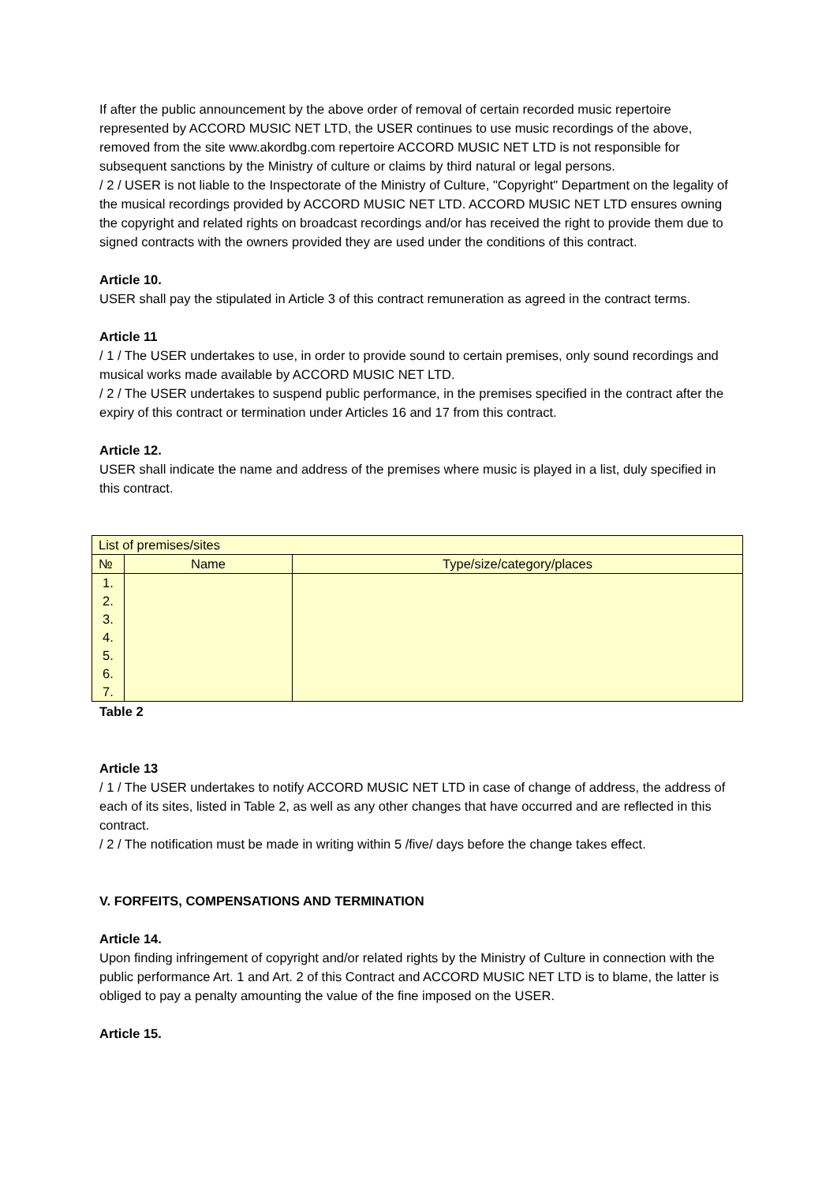If after the public announcement by the above order of removal of certain recorded music repertoire represented by ACCORD MUSIC NET LTD, the USER continues to use music recordings of the above, removed from the site www.akordbg.com repertoire ACCORD MUSIC NET LTD is not responsible for subsequent sanctions by the Ministry of culture or claims by third natural or legal persons.
/ 2 / USER is not liable to the Inspectorate of the Ministry of Culture, "Copyright" Department on the legality of the musical recordings provided by ACCORD MUSIC NET LTD. ACCORD MUSIC NET LTD ensures owning the copyright and related rights on broadcast recordings and/or has received the right to provide them due to signed contracts with the owners provided they are used under the conditions of this contract.
Article 10.
USER shall pay the stipulated in Article 3 of this contract remuneration as agreed in the contract terms.
Article 11
/ 1 / The USER undertakes to use, in order to provide sound to certain premises, only sound recordings and musical works made available by ACCORD MUSIC NET LTD.
/ 2 / The USER undertakes to suspend public performance, in the premises specified in the contract after the expiry of this contract or termination under Articles 16 and 17 from this contract.
Article 12.
USER shall indicate the name and address of the premises where music is played in a list, duly specified in this contract.
| List of premises/sites | | |
| № | Name | Type/size/category/places |
| 1. 2. 3. 4. 5. 6. 7. | | |
Table 2
Article 13
/ 1 / The USER undertakes to notify ACCORD MUSIC NET LTD in case of change of address, the address of each of its sites, listed in Table 2, as well as any other changes that have occurred and are reflected in this contract.
/ 2 / The notification must be made in writing within 5 /five/ days before the change takes effect.
V. FORFEITS, COMPENSATIONS AND TERMINATION
Article 14.
Upon finding infringement of copyright and/or related rights by the Ministry of Culture in connection with the public performance Art. 1 and Art. 2 of this Contract and ACCORD MUSIC NET LTD is to blame, the latter is obliged to pay a penalty amounting the value of the fine imposed on the USER.
Article 15.